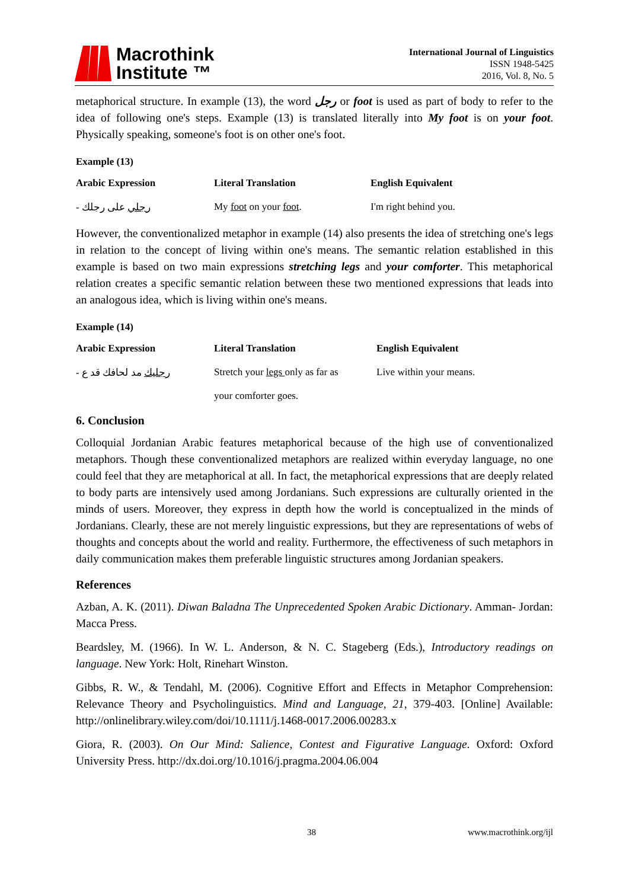Macrothink
Institute ™
International Journal of Linguistics
ISSN 1948-5425
2016, Vol. 8, No. 5
metaphorical structure. In example (13), the word رجل or foot is used as part of body to refer to the idea of following one's steps. Example (13) is translated literally into My foot is on your foot. Physically speaking, someone's foot is on other one's foot.
Example (13)
| Arabic Expression | Literal Translation | English Equivalent |
| --- | --- | --- |
| - رجلي على رجلك | My foot on your foot . | I'm right behind you. |
However, the conventionalized metaphor in example (14) also presents the idea of stretching one's legs in relation to the concept of living within one's means. The semantic relation established in this example is based on two main expressions stretching legs and your comforter. This metaphorical relation creates a specific semantic relation between these two mentioned expressions that leads into an analogous idea, which is living within one's means.
Example (14)
| Arabic Expression | Literal Translation | English Equivalent |
| --- | --- | --- |
| - رجليك مد لحافك قد ع | Stretch your legs only as far as your comforter goes. | Live within your means. |
6. Conclusion
Colloquial Jordanian Arabic features metaphorical because of the high use of conventionalized metaphors. Though these conventionalized metaphors are realized within everyday language, no one could feel that they are metaphorical at all. In fact, the metaphorical expressions that are deeply related to body parts are intensively used among Jordanians. Such expressions are culturally oriented in the minds of users. Moreover, they express in depth how the world is conceptualized in the minds of Jordanians. Clearly, these are not merely linguistic expressions, but they are representations of webs of thoughts and concepts about the world and reality. Furthermore, the effectiveness of such metaphors in daily communication makes them preferable linguistic structures among Jordanian speakers.
References
Azban, A. K. (2011). Diwan Baladna The Unprecedented Spoken Arabic Dictionary. Amman- Jordan: Macca Press.
Beardsley, M. (1966). In W. L. Anderson, & N. C. Stageberg (Eds.), Introductory readings on language. New York: Holt, Rinehart Winston.
Gibbs, R. W., & Tendahl, M. (2006). Cognitive Effort and Effects in Metaphor Comprehension: Relevance Theory and Psycholinguistics. Mind and Language, 21, 379-403. [Online] Available: http://onlinelibrary.wiley.com/doi/10.1111/j.1468-0017.2006.00283.x
Giora, R. (2003). On Our Mind: Salience, Contest and Figurative Language. Oxford: Oxford University Press. http://dx.doi.org/10.1016/j.pragma.2004.06.004
38 www.macrothink.org/ijl